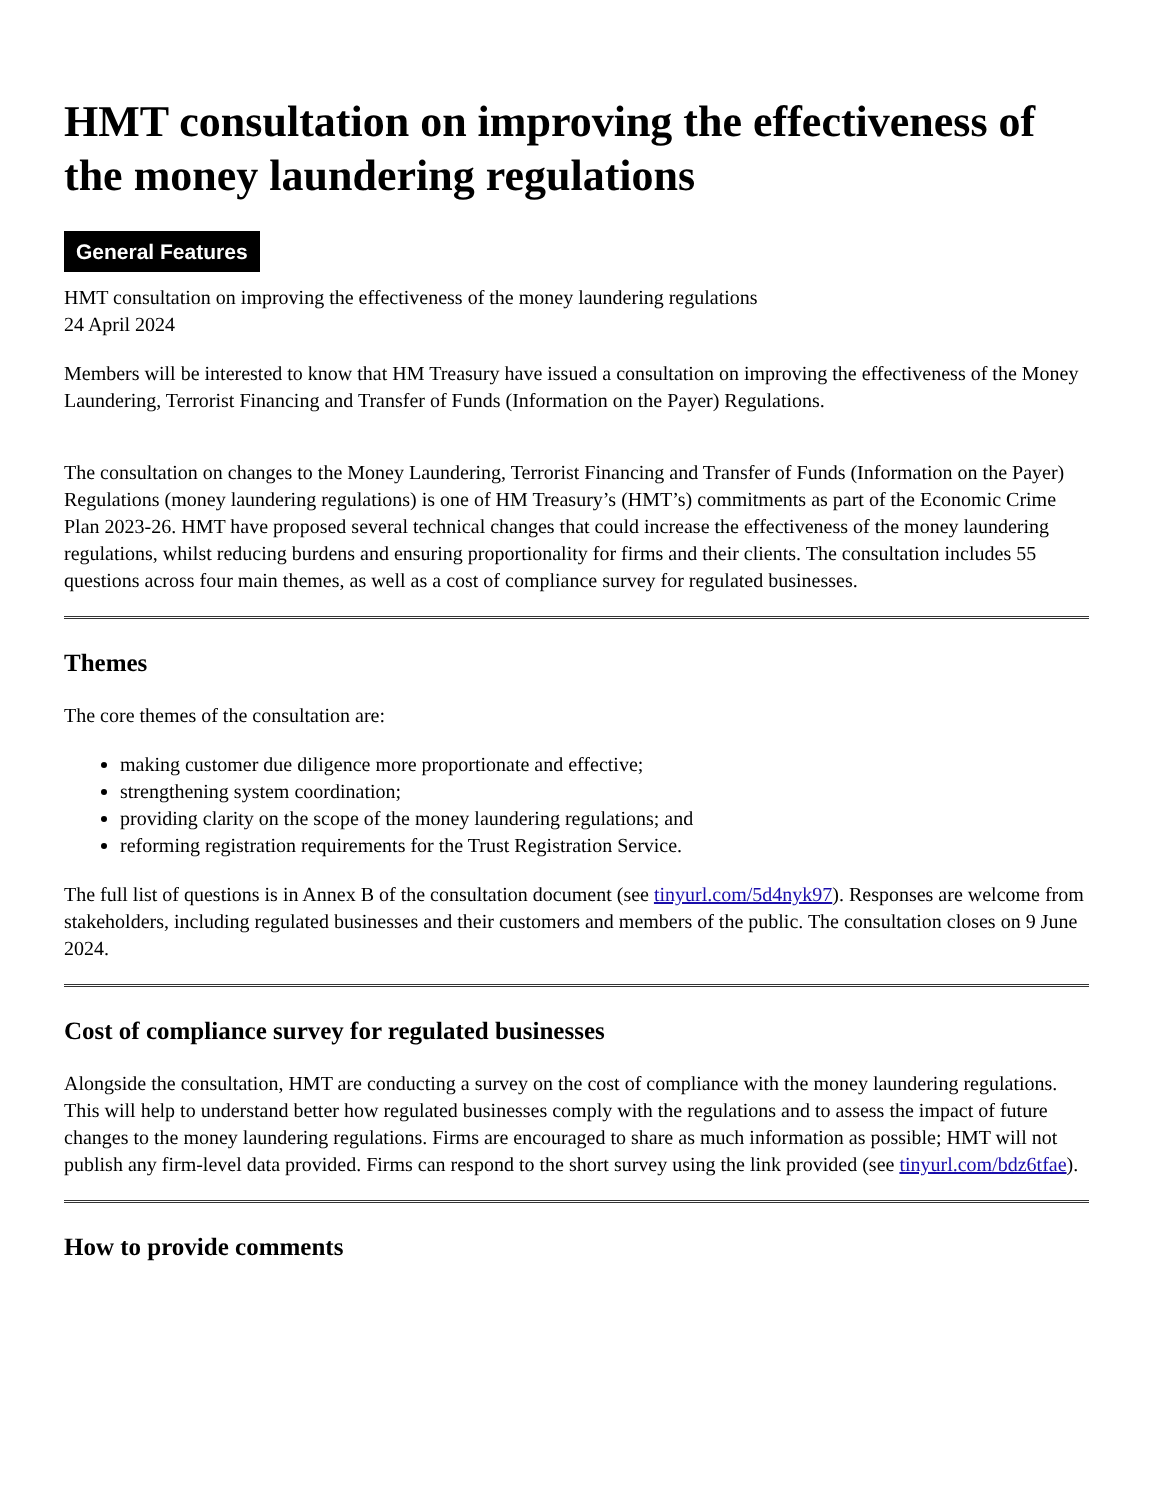HMT consultation on improving the effectiveness of the money laundering regulations
General Features
HMT consultation on improving the effectiveness of the money laundering regulations
24 April 2024
Members will be interested to know that HM Treasury have issued a consultation on improving the effectiveness of the Money Laundering, Terrorist Financing and Transfer of Funds (Information on the Payer) Regulations.
The consultation on changes to the Money Laundering, Terrorist Financing and Transfer of Funds (Information on the Payer) Regulations (money laundering regulations) is one of HM Treasury’s (HMT’s) commitments as part of the Economic Crime Plan 2023-26. HMT have proposed several technical changes that could increase the effectiveness of the money laundering regulations, whilst reducing burdens and ensuring proportionality for firms and their clients. The consultation includes 55 questions across four main themes, as well as a cost of compliance survey for regulated businesses.
Themes
The core themes of the consultation are:
making customer due diligence more proportionate and effective;
strengthening system coordination;
providing clarity on the scope of the money laundering regulations; and
reforming registration requirements for the Trust Registration Service.
The full list of questions is in Annex B of the consultation document (see tinyurl.com/5d4nyk97). Responses are welcome from stakeholders, including regulated businesses and their customers and members of the public. The consultation closes on 9 June 2024.
Cost of compliance survey for regulated businesses
Alongside the consultation, HMT are conducting a survey on the cost of compliance with the money laundering regulations. This will help to understand better how regulated businesses comply with the regulations and to assess the impact of future changes to the money laundering regulations. Firms are encouraged to share as much information as possible; HMT will not publish any firm-level data provided. Firms can respond to the short survey using the link provided (see tinyurl.com/bdz6tfae).
How to provide comments